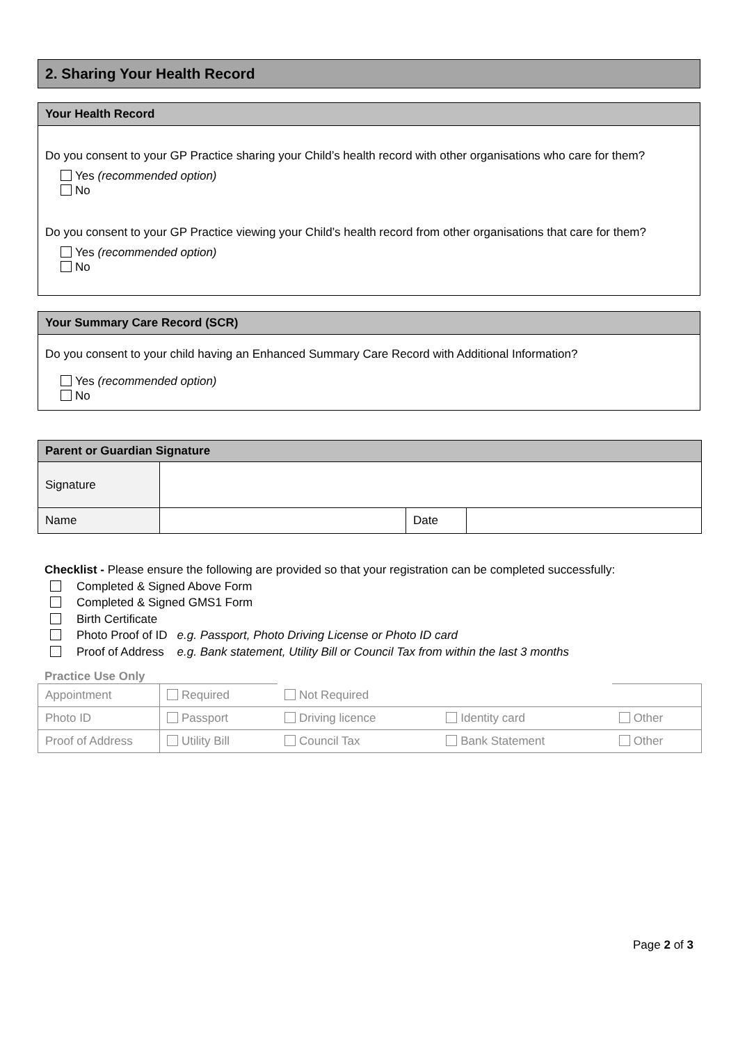2. Sharing Your Health Record
Your Health Record
Do you consent to your GP Practice sharing your Child’s health record with other organisations who care for them?
Yes (recommended option)
No
Do you consent to your GP Practice viewing your Child’s health record from other organisations that care for them?
Yes (recommended option)
No
Your Summary Care Record (SCR)
Do you consent to your child having an Enhanced Summary Care Record with Additional Information?
Yes (recommended option)
No
| Parent or Guardian Signature | | | |
| Signature | | | |
| Name | | Date | |
Checklist - Please ensure the following are provided so that your registration can be completed successfully:
Completed & Signed Above Form
Completed & Signed GMS1 Form
Birth Certificate
Photo Proof of ID e.g. Passport, Photo Driving License or Photo ID card
Proof of Address e.g. Bank statement, Utility Bill or Council Tax from within the last 3 months
Practice Use Only
| Appointment | Required | Not Required | | |
| Photo ID | Passport | Driving licence | Identity card | Other |
| Proof of Address | Utility Bill | Council Tax | Bank Statement | Other |
Page 2 of 3